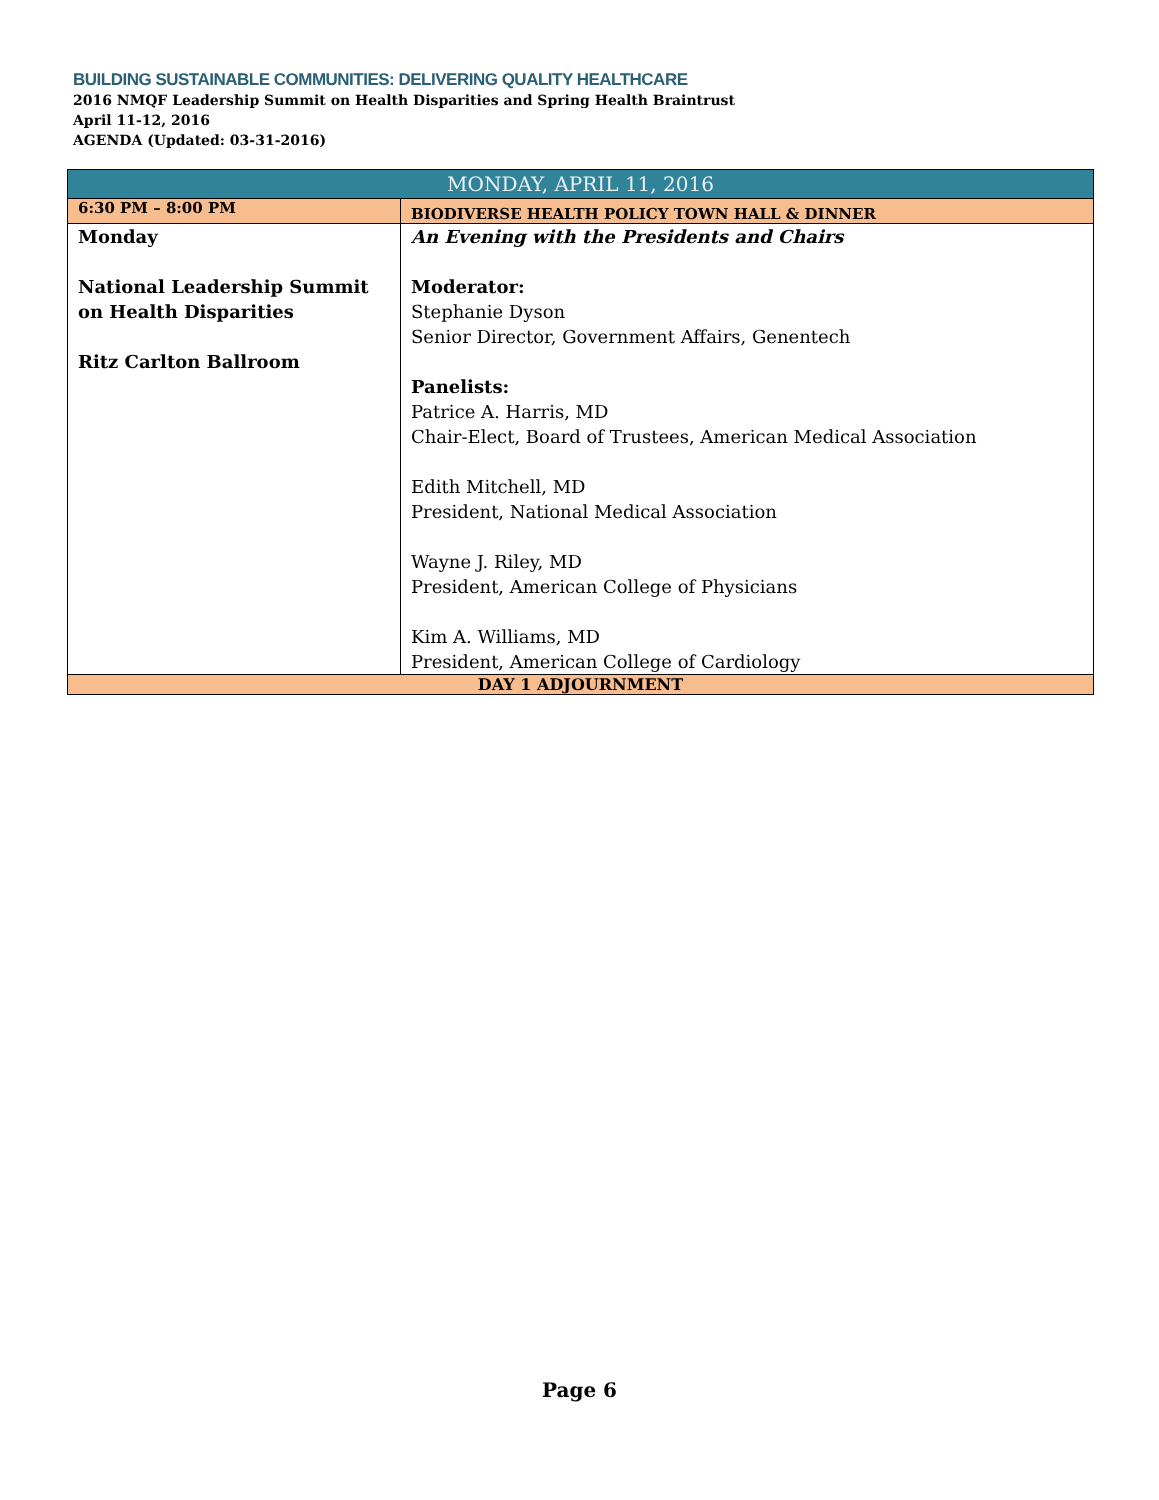BUILDING SUSTAINABLE COMMUNITIES: DELIVERING QUALITY HEALTHCARE
2016 NMQF Leadership Summit on Health Disparities and Spring Health Braintrust
April 11-12, 2016
AGENDA (Updated: 03-31-2016)
| MONDAY, APRIL 11, 2016 | |
| --- | --- |
| 6:30 PM – 8:00 PM | BIODIVERSE HEALTH POLICY TOWN HALL & DINNER |
| Monday National Leadership Summit on Health Disparities Ritz Carlton Ballroom | An Evening with the Presidents and Chairs Moderator: Stephanie Dyson Senior Director, Government Affairs, Genentech Panelists: Patrice A. Harris, MD Chair-Elect, Board of Trustees, American Medical Association Edith Mitchell, MD President, National Medical Association Wayne J. Riley, MD President, American College of Physicians Kim A. Williams, MD President, American College of Cardiology |
| DAY 1 ADJOURNMENT | |
Page 6